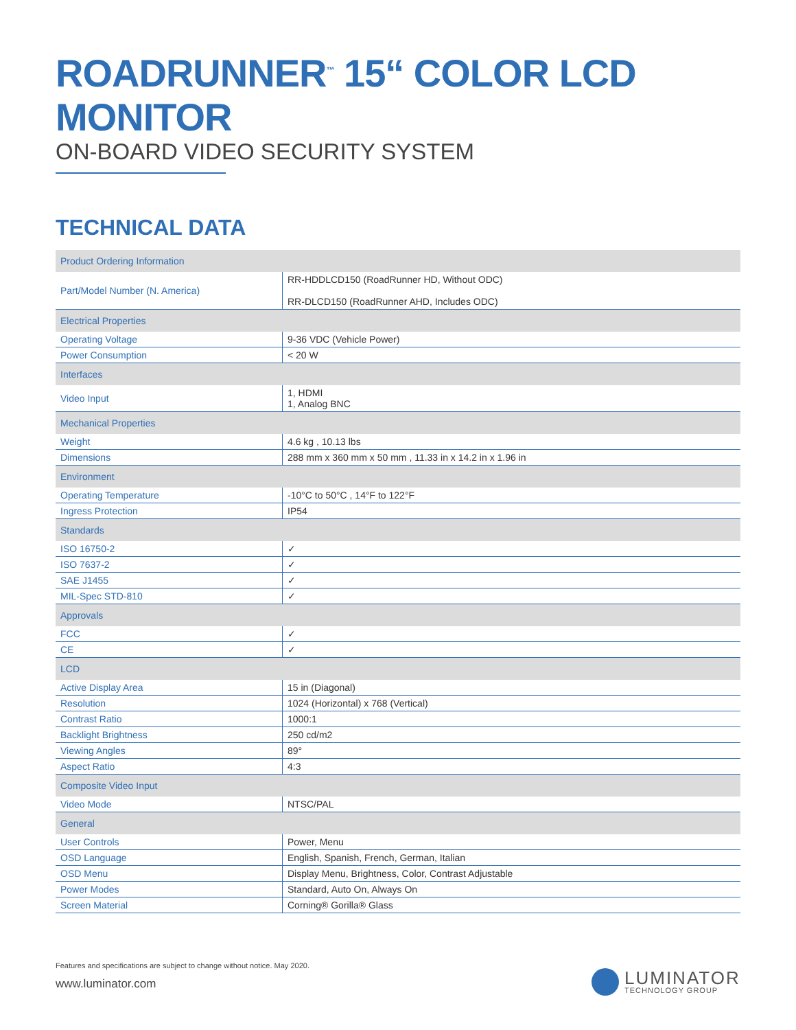ROADRUNNER<sup>™</sup> 15“ COLOR LCD MONITOR
ON-BOARD VIDEO SECURITY SYSTEM
TECHNICAL DATA
| Product Ordering Information | |
| --- | --- |
| Part/Model Number (N. America) | RR-HDDLCD150 (RoadRunner HD, Without ODC) RR-DLCD150 (RoadRunner AHD, Includes ODC) |
| Electrical Properties | |
| Operating Voltage | 9-36 VDC (Vehicle Power) |
| Power Consumption | < 20 W |
| Interfaces | |
| Video Input | 1, HDMI 1, Analog BNC |
| Mechanical Properties | |
| Weight | 4.6 kg , 10.13 lbs |
| Dimensions | 288 mm x 360 mm x 50 mm , 11.33 in x 14.2 in x 1.96 in |
| Environment | |
| Operating Temperature | -10°C to 50°C , 14°F to 122°F |
| Ingress Protection | IP54 |
| Standards | |
| ISO 16750-2 | ✓ |
| ISO 7637-2 | ✓ |
| SAE J1455 | ✓ |
| MIL-Spec STD-810 | ✓ |
| Approvals | |
| FCC | ✓ |
| CE | ✓ |
| LCD | |
| Active Display Area | 15 in (Diagonal) |
| Resolution | 1024 (Horizontal) x 768 (Vertical) |
| Contrast Ratio | 1000:1 |
| Backlight Brightness | 250 cd/m2 |
| Viewing Angles | 89° |
| Aspect Ratio | 4:3 |
| Composite Video Input | |
| Video Mode | NTSC/PAL |
| General | |
| User Controls | Power, Menu |
| OSD Language | English, Spanish, French, German, Italian |
| OSD Menu | Display Menu, Brightness, Color, Contrast Adjustable |
| Power Modes | Standard, Auto On, Always On |
| Screen Material | Corning® Gorilla® Glass |
Features and specifications are subject to change without notice. May 2020.
www.luminator.com
LUMINATOR
TECHNOLOGY GROUP